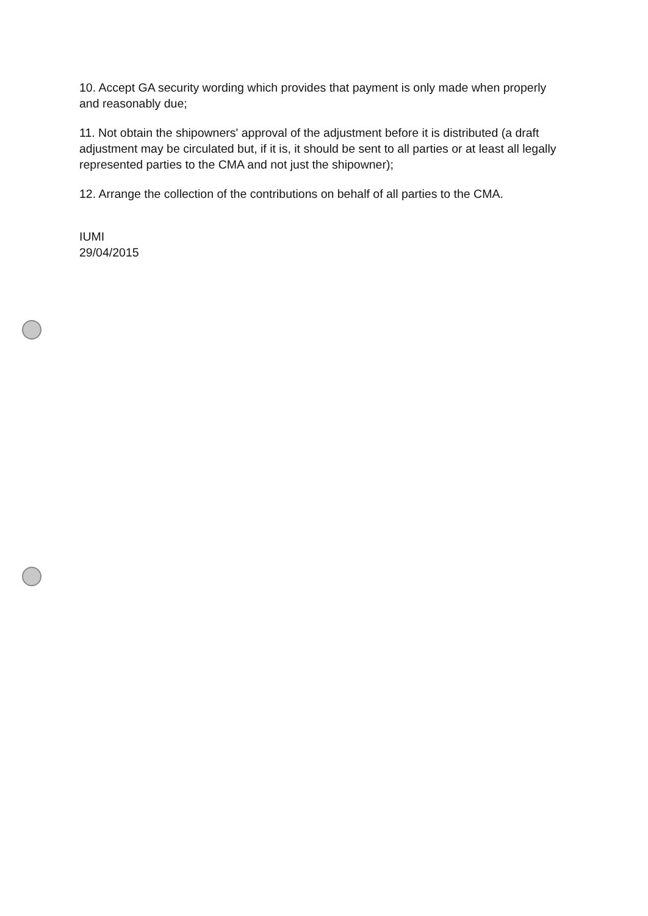10. Accept GA security wording which provides that payment is only made when properly and reasonably due;
11. Not obtain the shipowners' approval of the adjustment before it is distributed (a draft adjustment may be circulated but, if it is, it should be sent to all parties or at least all legally represented parties to the CMA and not just the shipowner);
12. Arrange the collection of the contributions on behalf of all parties to the CMA.
IUMI
29/04/2015